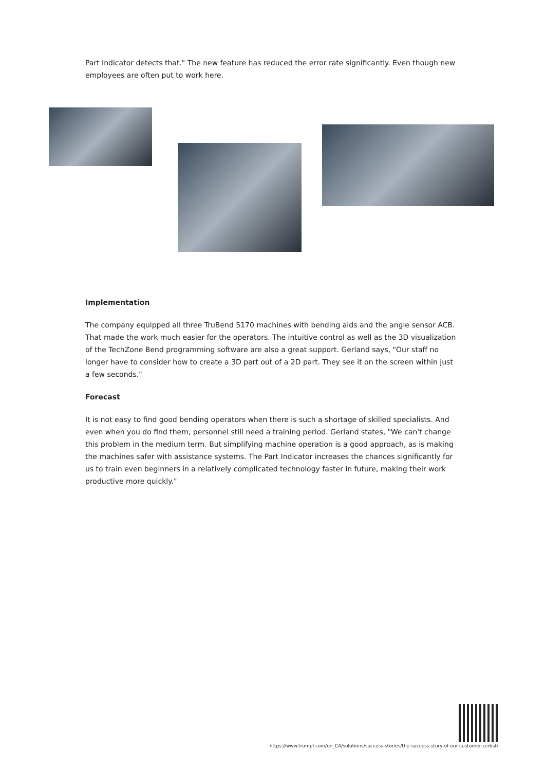Part Indicator detects that." The new feature has reduced the error rate significantly. Even though new employees are often put to work here.
Implementation
The company equipped all three TruBend 5170 machines with bending aids and the angle sensor ACB. That made the work much easier for the operators. The intuitive control as well as the 3D visualization of the TechZone Bend programming software are also a great support. Gerland says, "Our staff no longer have to consider how to create a 3D part out of a 2D part. They see it on the screen within just a few seconds."
Forecast
It is not easy to find good bending operators when there is such a shortage of skilled specialists. And even when you do find them, personnel still need a training period. Gerland states, "We can't change this problem in the medium term. But simplifying machine operation is a good approach, as is making the machines safer with assistance systems. The Part Indicator increases the chances significantly for us to train even beginners in a relatively complicated technology faster in future, making their work productive more quickly."
https://www.trumpf.com/en_CA/solutions/success-stories/the-success-story-of-our-customer-zerbst/